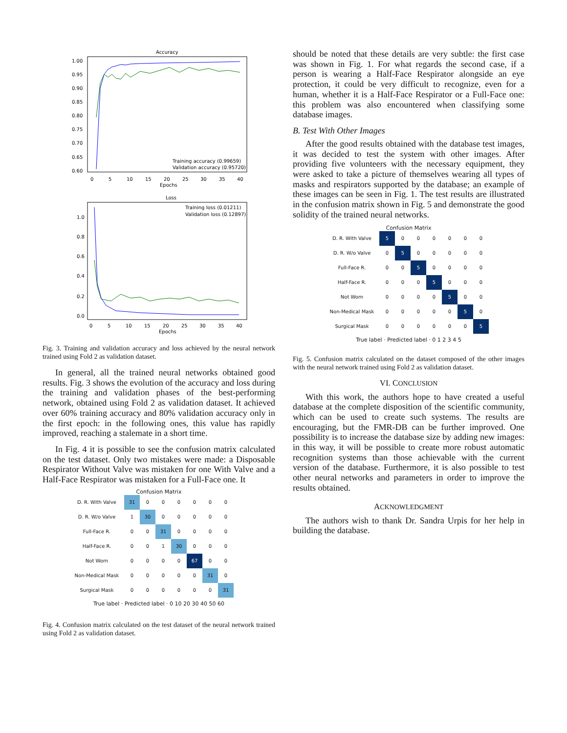Accuracy
1.00
0.95
0.90
0.85
0.80
0.75
0.70
0.65
0.60
0
5
10
15
20
25
30
35
40
Epochs
Training accuracy (0.99659)
Validation accuracy (0.95720)
Loss
1.0
0.8
0.6
0.4
0.2
0.0
0
5
10
15
20
25
30
35
40
Epochs
Training loss (0.01211)
Validation loss (0.12897)
Fig. 3. Training and validation accuracy and loss achieved by the neural network trained using Fold 2 as validation dataset.
In general, all the trained neural networks obtained good results. Fig. 3 shows the evolution of the accuracy and loss during the training and validation phases of the best-performing network, obtained using Fold 2 as validation dataset. It achieved over 60% training accuracy and 80% validation accuracy only in the first epoch: in the following ones, this value has rapidly improved, reaching a stalemate in a short time.
In Fig. 4 it is possible to see the confusion matrix calculated on the test dataset. Only two mistakes were made: a Disposable Respirator Without Valve was mistaken for one With Valve and a Half-Face Respirator was mistaken for a Full-Face one. It
Confusion Matrix
| D. R. With Valve | 31 | 0 | 0 | 0 | 0 | 0 | 0 |
| D. R. W/o Valve | 1 | 30 | 0 | 0 | 0 | 0 | 0 |
| Full-Face R. | 0 | 0 | 31 | 0 | 0 | 0 | 0 |
| Half-Face R. | 0 | 0 | 1 | 30 | 0 | 0 | 0 |
| Not Worn | 0 | 0 | 0 | 0 | 67 | 0 | 0 |
| Non-Medical Mask | 0 | 0 | 0 | 0 | 0 | 31 | 0 |
| Surgical Mask | 0 | 0 | 0 | 0 | 0 | 0 | 31 |
True label · Predicted label · 0 10 20 30 40 50 60
Fig. 4. Confusion matrix calculated on the test dataset of the neural network trained using Fold 2 as validation dataset.
should be noted that these details are very subtle: the first case was shown in Fig. 1. For what regards the second case, if a person is wearing a Half-Face Respirator alongside an eye protection, it could be very difficult to recognize, even for a human, whether it is a Half-Face Respirator or a Full-Face one: this problem was also encountered when classifying some database images.
B. Test With Other Images
After the good results obtained with the database test images, it was decided to test the system with other images. After providing five volunteers with the necessary equipment, they were asked to take a picture of themselves wearing all types of masks and respirators supported by the database; an example of these images can be seen in Fig. 1. The test results are illustrated in the confusion matrix shown in Fig. 5 and demonstrate the good solidity of the trained neural networks.
Confusion Matrix
| D. R. With Valve | 5 | 0 | 0 | 0 | 0 | 0 | 0 |
| D. R. W/o Valve | 0 | 5 | 0 | 0 | 0 | 0 | 0 |
| Full-Face R. | 0 | 0 | 5 | 0 | 0 | 0 | 0 |
| Half-Face R. | 0 | 0 | 0 | 5 | 0 | 0 | 0 |
| Not Worn | 0 | 0 | 0 | 0 | 5 | 0 | 0 |
| Non-Medical Mask | 0 | 0 | 0 | 0 | 0 | 5 | 0 |
| Surgical Mask | 0 | 0 | 0 | 0 | 0 | 0 | 5 |
True label · Predicted label · 0 1 2 3 4 5
Fig. 5. Confusion matrix calculated on the dataset composed of the other images with the neural network trained using Fold 2 as validation dataset.
VI. CONCLUSION
With this work, the authors hope to have created a useful database at the complete disposition of the scientific community, which can be used to create such systems. The results are encouraging, but the FMR-DB can be further improved. One possibility is to increase the database size by adding new images: in this way, it will be possible to create more robust automatic recognition systems than those achievable with the current version of the database. Furthermore, it is also possible to test other neural networks and parameters in order to improve the results obtained.
ACKNOWLEDGMENT
The authors wish to thank Dr. Sandra Urpis for her help in building the database.